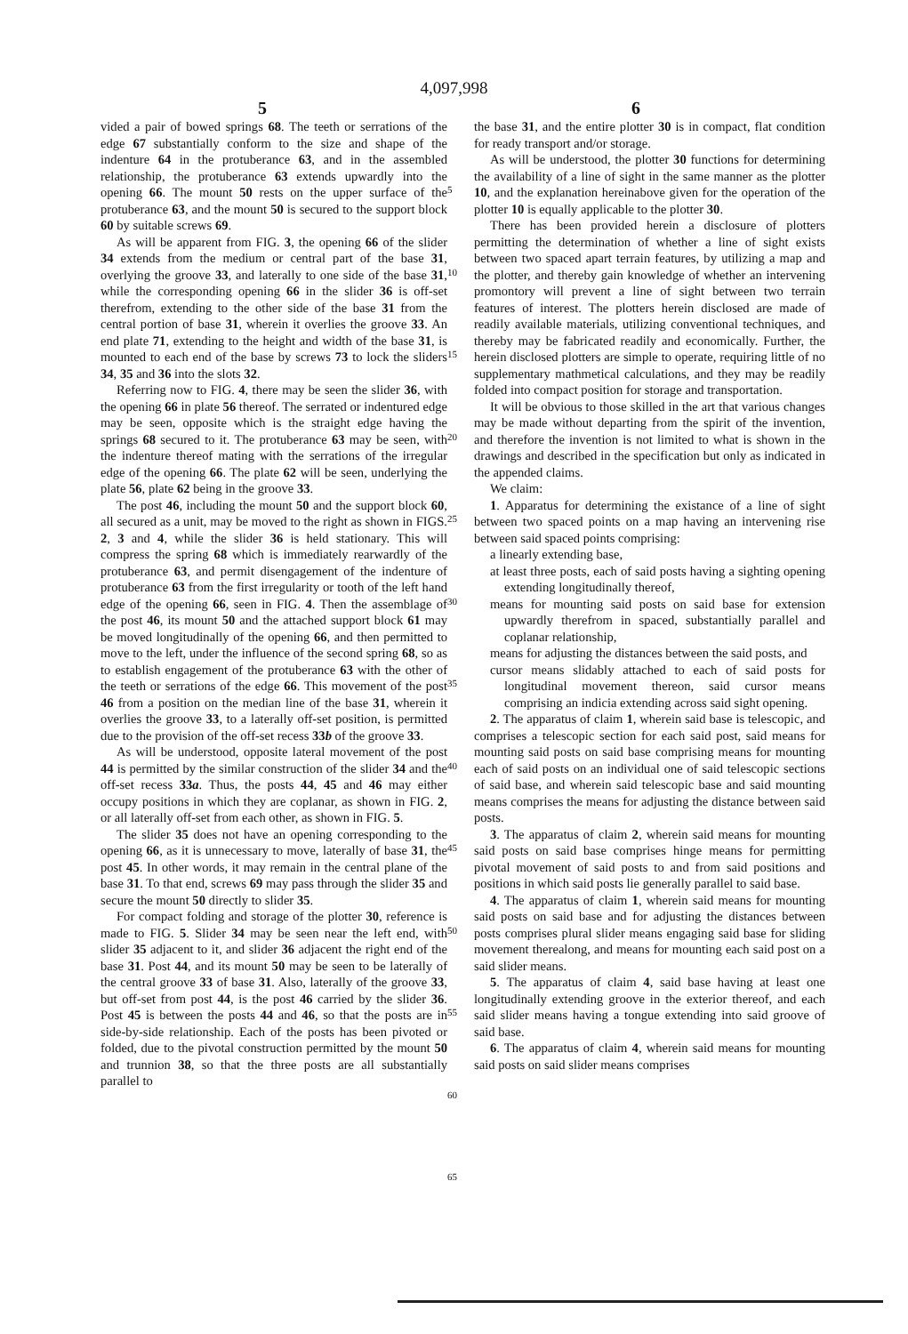4,097,998
5 6
vided a pair of bowed springs 68. The teeth or serrations of the edge 67 substantially conform to the size and shape of the indenture 64 in the protuberance 63, and in the assembled relationship, the protuberance 63 extends upwardly into the opening 66. The mount 50 rests on the upper surface of the protuberance 63, and the mount 50 is secured to the support block 60 by suitable screws 69.
As will be apparent from FIG. 3, the opening 66 of the slider 34 extends from the medium or central part of the base 31, overlying the groove 33, and laterally to one side of the base 31, while the corresponding opening 66 in the slider 36 is off-set therefrom, extending to the other side of the base 31 from the central portion of base 31, wherein it overlies the groove 33. An end plate 71, extending to the height and width of the base 31, is mounted to each end of the base by screws 73 to lock the sliders 34, 35 and 36 into the slots 32.
Referring now to FIG. 4, there may be seen the slider 36, with the opening 66 in plate 56 thereof. The serrated or indentured edge may be seen, opposite which is the straight edge having the springs 68 secured to it. The protuberance 63 may be seen, with the indenture thereof mating with the serrations of the irregular edge of the opening 66. The plate 62 will be seen, underlying the plate 56, plate 62 being in the groove 33.
The post 46, including the mount 50 and the support block 60, all secured as a unit, may be moved to the right as shown in FIGS. 2, 3 and 4, while the slider 36 is held stationary. This will compress the spring 68 which is immediately rearwardly of the protuberance 63, and permit disengagement of the indenture of protuberance 63 from the first irregularity or tooth of the left hand edge of the opening 66, seen in FIG. 4. Then the assemblage of the post 46, its mount 50 and the attached support block 61 may be moved longitudinally of the opening 66, and then permitted to move to the left, under the influence of the second spring 68, so as to establish engagement of the protuberance 63 with the other of the teeth or serrations of the edge 66. This movement of the post 46 from a position on the median line of the base 31, wherein it overlies the groove 33, to a laterally off-set position, is permitted due to the provision of the off-set recess 33b of the groove 33.
As will be understood, opposite lateral movement of the post 44 is permitted by the similar construction of the slider 34 and the off-set recess 33a. Thus, the posts 44, 45 and 46 may either occupy positions in which they are coplanar, as shown in FIG. 2, or all laterally off-set from each other, as shown in FIG. 5.
The slider 35 does not have an opening corresponding to the opening 66, as it is unnecessary to move, laterally of base 31, the post 45. In other words, it may remain in the central plane of the base 31. To that end, screws 69 may pass through the slider 35 and secure the mount 50 directly to slider 35.
For compact folding and storage of the plotter 30, reference is made to FIG. 5. Slider 34 may be seen near the left end, with slider 35 adjacent to it, and slider 36 adjacent the right end of the base 31. Post 44, and its mount 50 may be seen to be laterally of the central groove 33 of base 31. Also, laterally of the groove 33, but off-set from post 44, is the post 46 carried by the slider 36. Post 45 is between the posts 44 and 46, so that the posts are in side-by-side relationship. Each of the posts has been pivoted or folded, due to the pivotal construction permitted by the mount 50 and trunnion 38, so that the three posts are all substantially parallel to
5
10
15
20
25
30
35
40
45
50
55
60
65
the base 31, and the entire plotter 30 is in compact, flat condition for ready transport and/or storage.
As will be understood, the plotter 30 functions for determining the availability of a line of sight in the same manner as the plotter 10, and the explanation hereinabove given for the operation of the plotter 10 is equally applicable to the plotter 30.
There has been provided herein a disclosure of plotters permitting the determination of whether a line of sight exists between two spaced apart terrain features, by utilizing a map and the plotter, and thereby gain knowledge of whether an intervening promontory will prevent a line of sight between two terrain features of interest. The plotters herein disclosed are made of readily available materials, utilizing conventional techniques, and thereby may be fabricated readily and economically. Further, the herein disclosed plotters are simple to operate, requiring little of no supplementary mathmetical calculations, and they may be readily folded into compact position for storage and transportation.
It will be obvious to those skilled in the art that various changes may be made without departing from the spirit of the invention, and therefore the invention is not limited to what is shown in the drawings and described in the specification but only as indicated in the appended claims.
We claim:
1. Apparatus for determining the existance of a line of sight between two spaced points on a map having an intervening rise between said spaced points comprising:
a linearly extending base,
at least three posts, each of said posts having a sighting opening extending longitudinally thereof,
means for mounting said posts on said base for extension upwardly therefrom in spaced, substantially parallel and coplanar relationship,
means for adjusting the distances between the said posts, and
cursor means slidably attached to each of said posts for longitudinal movement thereon, said cursor means comprising an indicia extending across said sight opening.
2. The apparatus of claim 1, wherein said base is telescopic, and comprises a telescopic section for each said post, said means for mounting said posts on said base comprising means for mounting each of said posts on an individual one of said telescopic sections of said base, and wherein said telescopic base and said mounting means comprises the means for adjusting the distance between said posts.
3. The apparatus of claim 2, wherein said means for mounting said posts on said base comprises hinge means for permitting pivotal movement of said posts to and from said positions and positions in which said posts lie generally parallel to said base.
4. The apparatus of claim 1, wherein said means for mounting said posts on said base and for adjusting the distances between posts comprises plural slider means engaging said base for sliding movement therealong, and means for mounting each said post on a said slider means.
5. The apparatus of claim 4, said base having at least one longitudinally extending groove in the exterior thereof, and each said slider means having a tongue extending into said groove of said base.
6. The apparatus of claim 4, wherein said means for mounting said posts on said slider means comprises